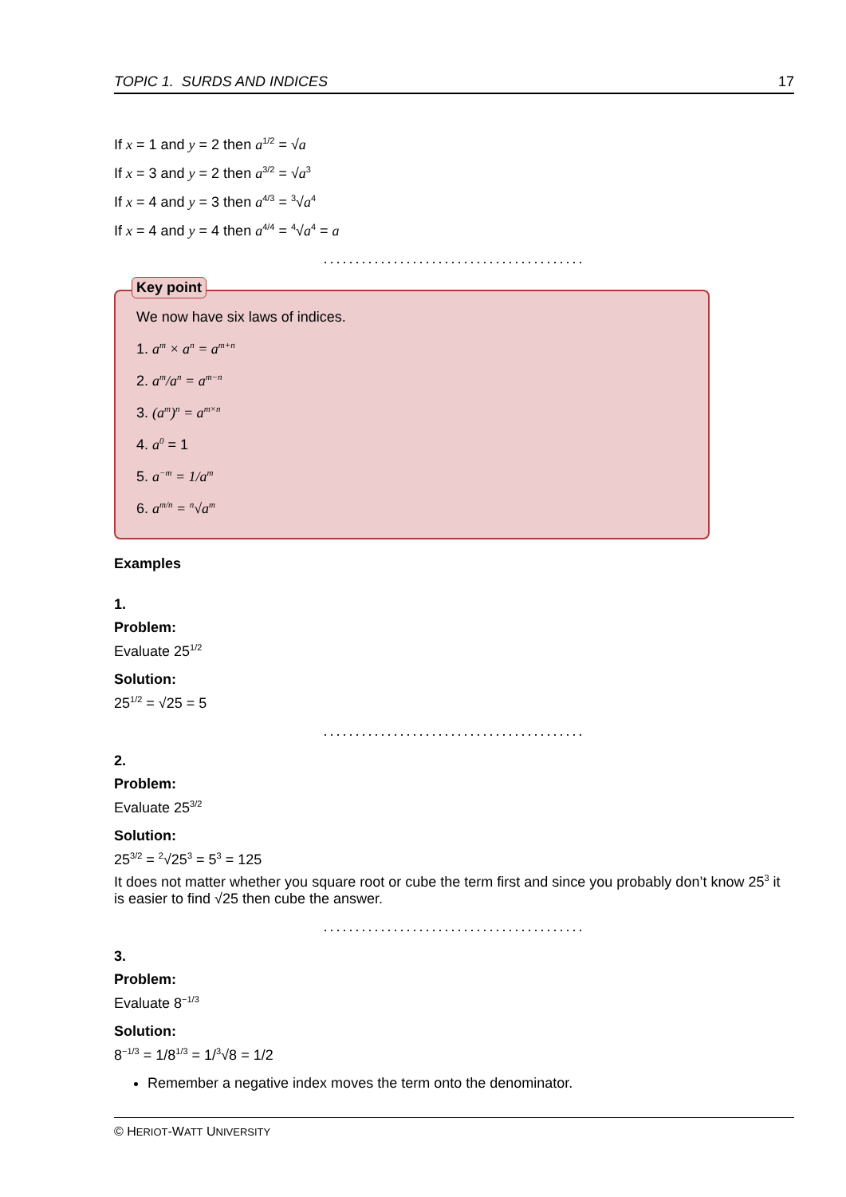TOPIC 1. SURDS AND INDICES 17
If x = 1 and y = 2 then a<sup>1/2</sup> = √a
If x = 3 and y = 2 then a<sup>3/2</sup> = √a<sup>3</sup>
If x = 4 and y = 3 then a<sup>4/3</sup> = <sup>3</sup>√a<sup>4</sup>
If x = 4 and y = 4 then a<sup>4/4</sup> = <sup>4</sup>√a<sup>4</sup> = a
.........................................
Key point
We now have six laws of indices.
1. a<sup>m</sup> × a<sup>n</sup> = a<sup>m+n</sup>
2. a<sup>m</sup>/a<sup>n</sup> = a<sup>m−n</sup>
3. (a<sup>m</sup>)<sup>n</sup> = a<sup>m×n</sup>
4. a<sup>0</sup> = 1
5. a<sup>−m</sup> = 1/a<sup>m</sup>
6. a<sup>m/n</sup> = <sup>n</sup>√a<sup>m</sup>
Examples
1.
Problem:
Evaluate 25<sup>1/2</sup>
Solution:
25<sup>1/2</sup> = √25 = 5
.........................................
2.
Problem:
Evaluate 25<sup>3/2</sup>
Solution:
25<sup>3/2</sup> = <sup>2</sup>√25<sup>3</sup> = 5<sup>3</sup> = 125
It does not matter whether you square root or cube the term first and since you probably don’t know 25<sup>3</sup> it is easier to find √25 then cube the answer.
.........................................
3.
Problem:
Evaluate 8<sup>−1/3</sup>
Solution:
8<sup>−1/3</sup> = 1/8<sup>1/3</sup> = 1/<sup>3</sup>√8 = 1/2
Remember a negative index moves the term onto the denominator.
© HERIOT-WATT UNIVERSITY